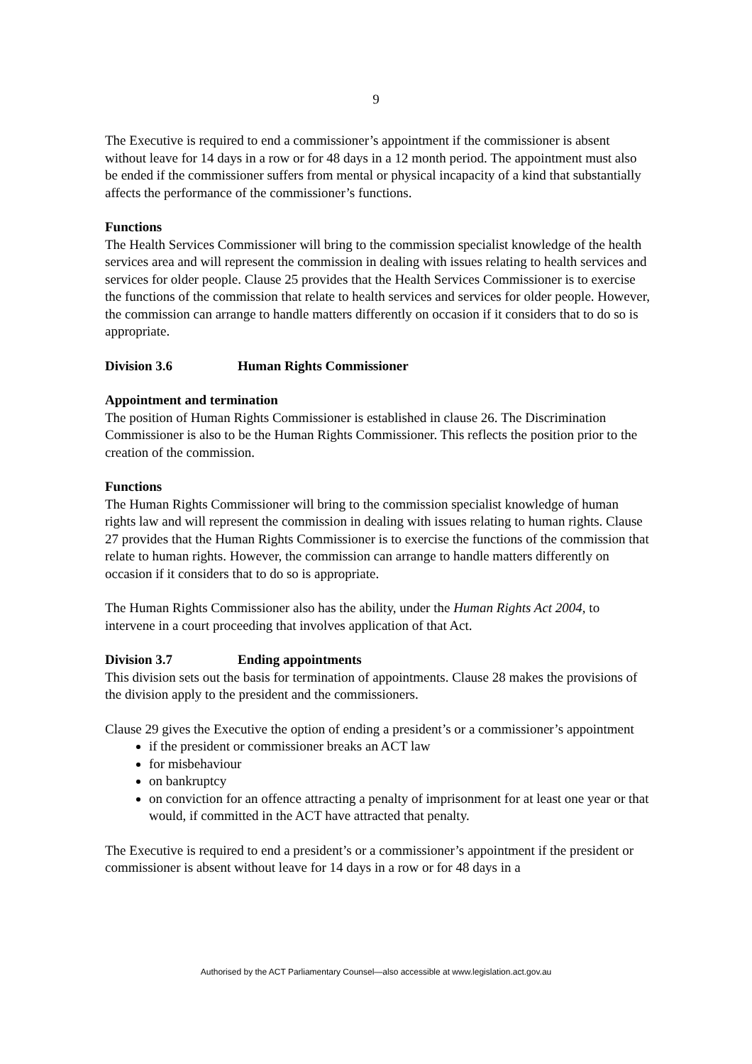9
The Executive is required to end a commissioner’s appointment if the commissioner is absent without leave for 14 days in a row or for 48 days in a 12 month period. The appointment must also be ended if the commissioner suffers from mental or physical incapacity of a kind that substantially affects the performance of the commissioner’s functions.
Functions
The Health Services Commissioner will bring to the commission specialist knowledge of the health services area and will represent the commission in dealing with issues relating to health services and services for older people. Clause 25 provides that the Health Services Commissioner is to exercise the functions of the commission that relate to health services and services for older people. However, the commission can arrange to handle matters differently on occasion if it considers that to do so is appropriate.
Division 3.6 Human Rights Commissioner
Appointment and termination
The position of Human Rights Commissioner is established in clause 26. The Discrimination Commissioner is also to be the Human Rights Commissioner. This reflects the position prior to the creation of the commission.
Functions
The Human Rights Commissioner will bring to the commission specialist knowledge of human rights law and will represent the commission in dealing with issues relating to human rights. Clause 27 provides that the Human Rights Commissioner is to exercise the functions of the commission that relate to human rights. However, the commission can arrange to handle matters differently on occasion if it considers that to do so is appropriate.
The Human Rights Commissioner also has the ability, under the Human Rights Act 2004, to intervene in a court proceeding that involves application of that Act.
Division 3.7 Ending appointments
This division sets out the basis for termination of appointments. Clause 28 makes the provisions of the division apply to the president and the commissioners.
Clause 29 gives the Executive the option of ending a president’s or a commissioner’s appointment
if the president or commissioner breaks an ACT law
for misbehaviour
on bankruptcy
on conviction for an offence attracting a penalty of imprisonment for at least one year or that would, if committed in the ACT have attracted that penalty.
The Executive is required to end a president’s or a commissioner’s appointment if the president or commissioner is absent without leave for 14 days in a row or for 48 days in a
Authorised by the ACT Parliamentary Counsel—also accessible at www.legislation.act.gov.au